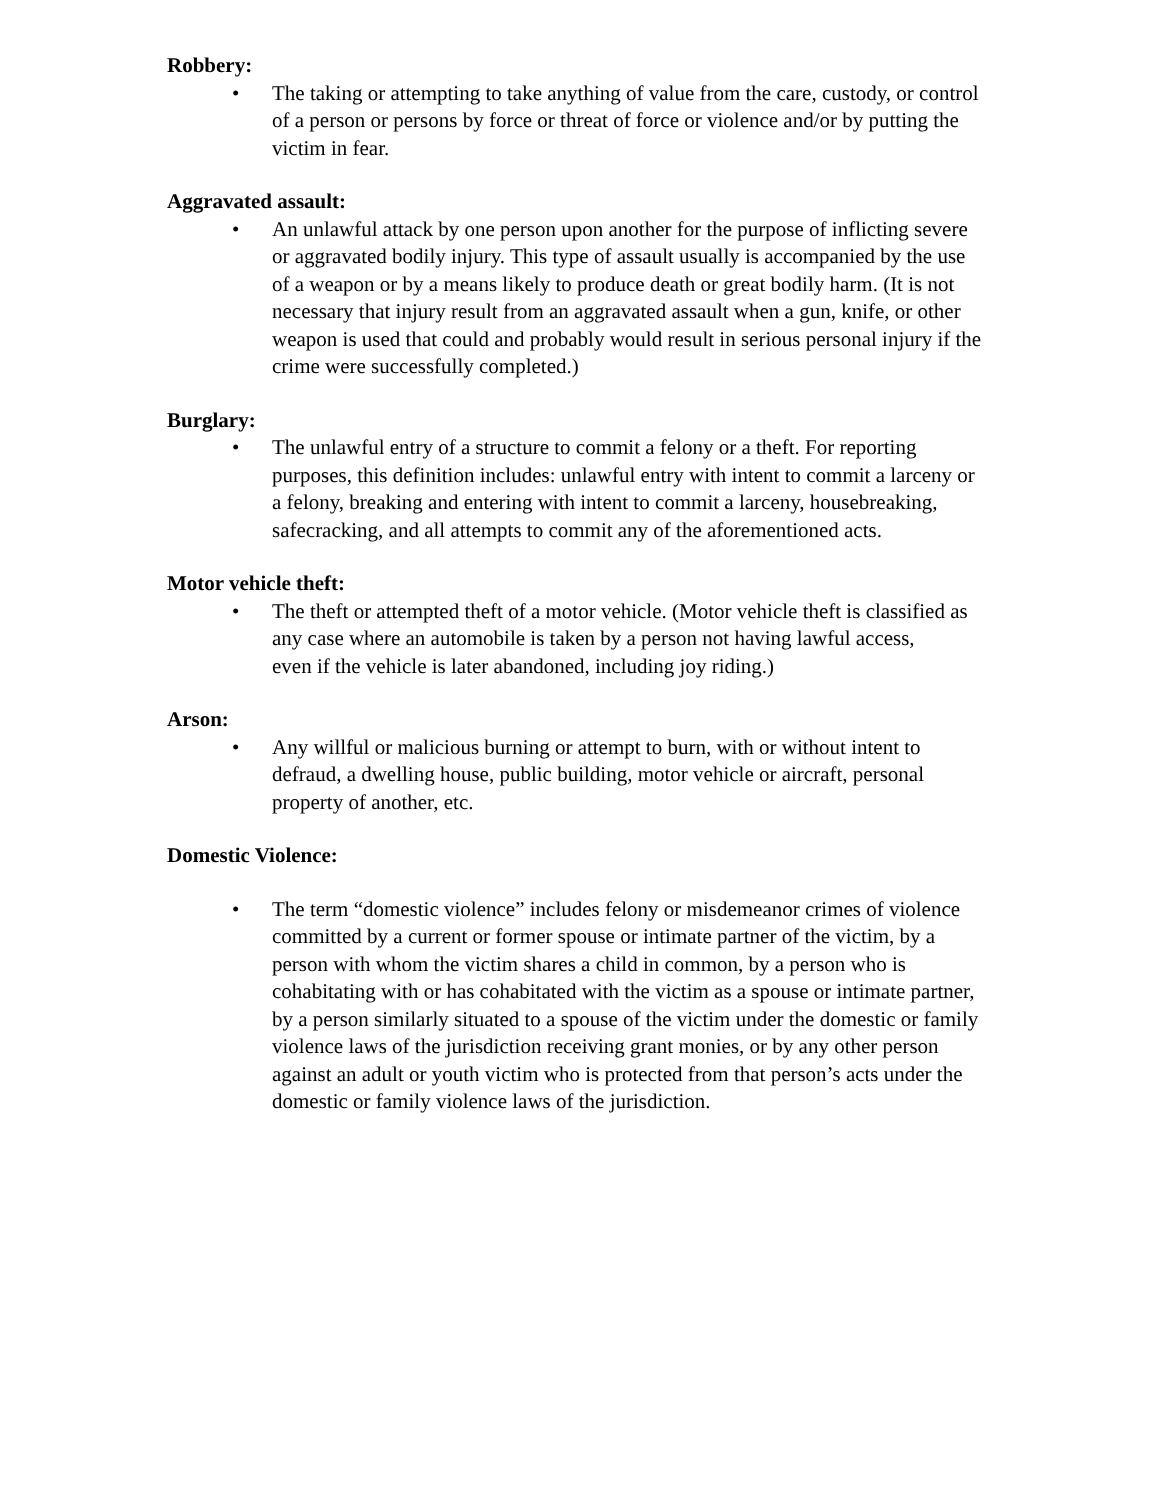Robbery:
• The taking or attempting to take anything of value from the care, custody, or control of a person or persons by force or threat of force or violence and/or by putting the victim in fear.
Aggravated assault:
• An unlawful attack by one person upon another for the purpose of inflicting severe or aggravated bodily injury. This type of assault usually is accompanied by the use of a weapon or by a means likely to produce death or great bodily harm. (It is not necessary that injury result from an aggravated assault when a gun, knife, or other weapon is used that could and probably would result in serious personal injury if the crime were successfully completed.)
Burglary:
• The unlawful entry of a structure to commit a felony or a theft. For reporting purposes, this definition includes: unlawful entry with intent to commit a larceny or a felony, breaking and entering with intent to commit a larceny, housebreaking, safecracking, and all attempts to commit any of the aforementioned acts.
Motor vehicle theft:
• The theft or attempted theft of a motor vehicle. (Motor vehicle theft is classified as any case where an automobile is taken by a person not having lawful access,
even if the vehicle is later abandoned, including joy riding.)
Arson:
• Any willful or malicious burning or attempt to burn, with or without intent to defraud, a dwelling house, public building, motor vehicle or aircraft, personal
property of another, etc.
Domestic Violence:
• The term “domestic violence” includes felony or misdemeanor crimes of violence committed by a current or former spouse or intimate partner of the victim, by a person with whom the victim shares a child in common, by a person who is cohabitating with or has cohabitated with the victim as a spouse or intimate partner, by a person similarly situated to a spouse of the victim under the domestic or family violence laws of the jurisdiction receiving grant monies, or by any other person against an adult or youth victim who is protected from that person’s acts under the domestic or family violence laws of the jurisdiction.